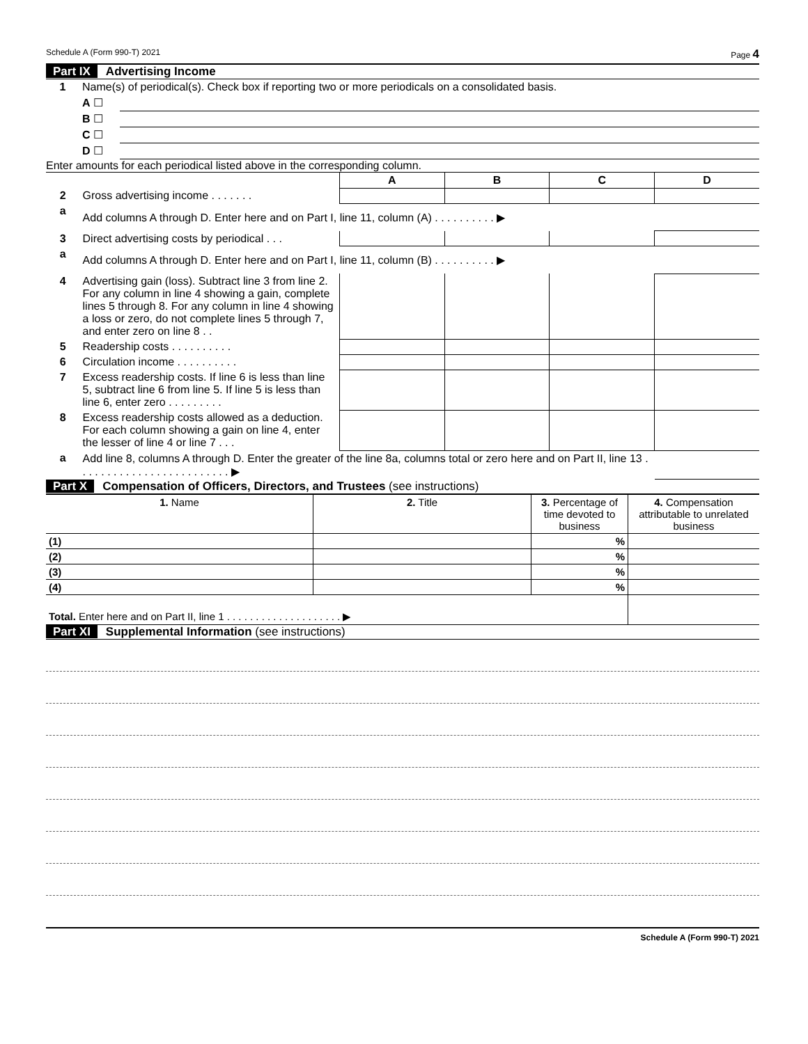Schedule A (Form 990-T) 2021 Page 4
Part IX Advertising Income
| 1 | Name(s) of periodical(s). Check box if reporting two or more periodicals on a consolidated basis. | |
| | A ☐ | |
| | B ☐ | |
| | C ☐ | |
| | D ☐ | |
Enter amounts for each periodical listed above in the corresponding column.
| | | A | B | C | D |
| 2 | Gross advertising income . . . . . . . | | | | |
| a | Add columns A through D. Enter here and on Part I, line 11, column (A) . . . . . . . . . . ▶ | | | | |
| 3 | Direct advertising costs by periodical . . . | | | | |
| a | Add columns A through D. Enter here and on Part I, line 11, column (B) . . . . . . . . . . ▶ | | | | |
| 4 | Advertising gain (loss). Subtract line 3 from line 2. For any column in line 4 showing a gain, complete lines 5 through 8. For any column in line 4 showing a loss or zero, do not complete lines 5 through 7, and enter zero on line 8 . . | | | | |
| 5 | Readership costs . . . . . . . . . . | | | | |
| 6 | Circulation income . . . . . . . . . . | | | | |
| 7 | Excess readership costs. If line 6 is less than line 5, subtract line 6 from line 5. If line 5 is less than line 6, enter zero . . . . . . . . . | | | | |
| 8 | Excess readership costs allowed as a deduction. For each column showing a gain on line 4, enter the lesser of line 4 or line 7 . . . | | | | |
| a | Add line 8, columns A through D. Enter the greater of the line 8a, columns total or zero here and on Part II, line 13 . . . . . . . . . . . . . . . . . . . . . . . . . ▶ | | | | |
Part X Compensation of Officers, Directors, and Trustees (see instructions)
| 1. Name | 2. Title | 3. Percentage of time devoted to business | 4. Compensation attributable to unrelated business |
| --- | --- | --- | --- |
| (1) | | % | |
| (2) | | % | |
| (3) | | % | |
| (4) | | % | |
| Total. Enter here and on Part II, line 1 . . . . . . . . . . . . . . . . . . . . ▶ | | | |
Part XI Supplemental Information (see instructions)
Schedule A (Form 990-T) 2021